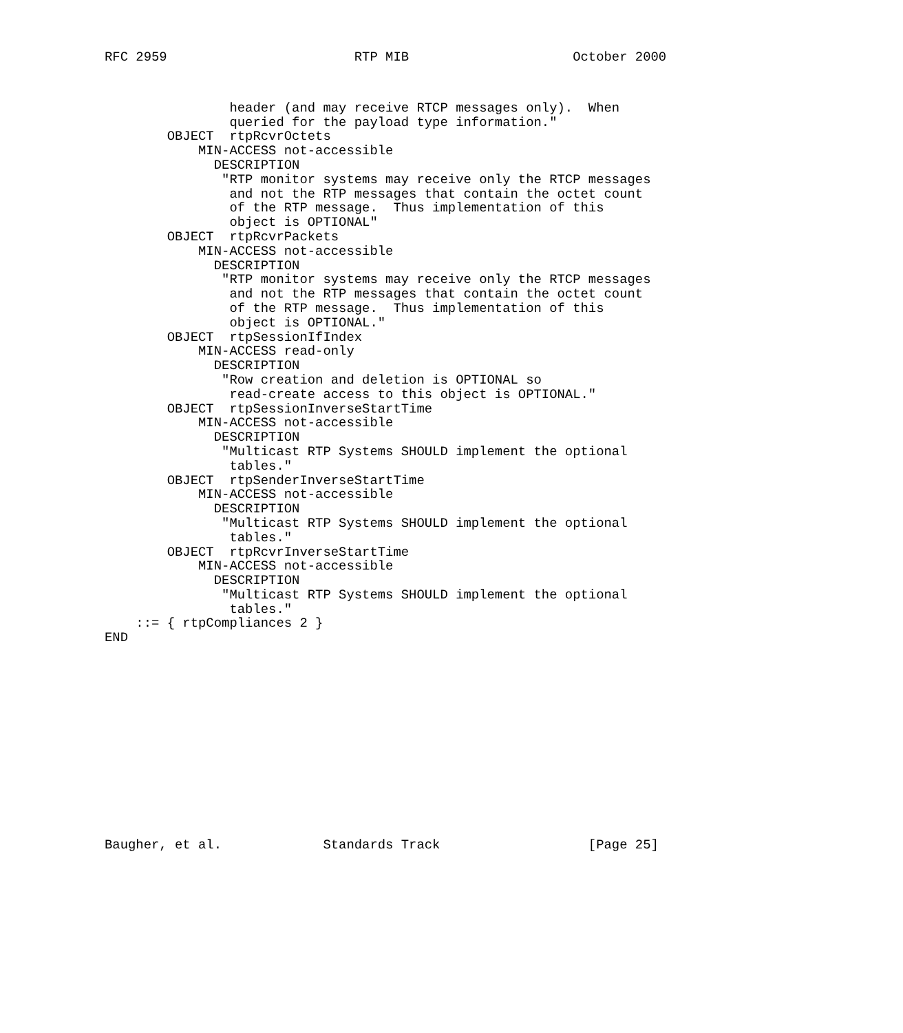RFC 2959                        RTP MIB                     October 2000
                header (and may receive RTCP messages only).  When
                queried for the payload type information."
        OBJECT  rtpRcvrOctets
            MIN-ACCESS not-accessible
              DESCRIPTION
               "RTP monitor systems may receive only the RTCP messages
                and not the RTP messages that contain the octet count
                of the RTP message.  Thus implementation of this
                object is OPTIONAL"
        OBJECT  rtpRcvrPackets
            MIN-ACCESS not-accessible
              DESCRIPTION
               "RTP monitor systems may receive only the RTCP messages
                and not the RTP messages that contain the octet count
                of the RTP message.  Thus implementation of this
                object is OPTIONAL."
        OBJECT  rtpSessionIfIndex
            MIN-ACCESS read-only
              DESCRIPTION
               "Row creation and deletion is OPTIONAL so
                read-create access to this object is OPTIONAL."
        OBJECT  rtpSessionInverseStartTime
            MIN-ACCESS not-accessible
              DESCRIPTION
               "Multicast RTP Systems SHOULD implement the optional
                tables."
        OBJECT  rtpSenderInverseStartTime
            MIN-ACCESS not-accessible
              DESCRIPTION
               "Multicast RTP Systems SHOULD implement the optional
                tables."
        OBJECT  rtpRcvrInverseStartTime
            MIN-ACCESS not-accessible
              DESCRIPTION
               "Multicast RTP Systems SHOULD implement the optional
                tables."
    ::= { rtpCompliances 2 }
END
Baugher, et al.             Standards Track                   [Page 25]